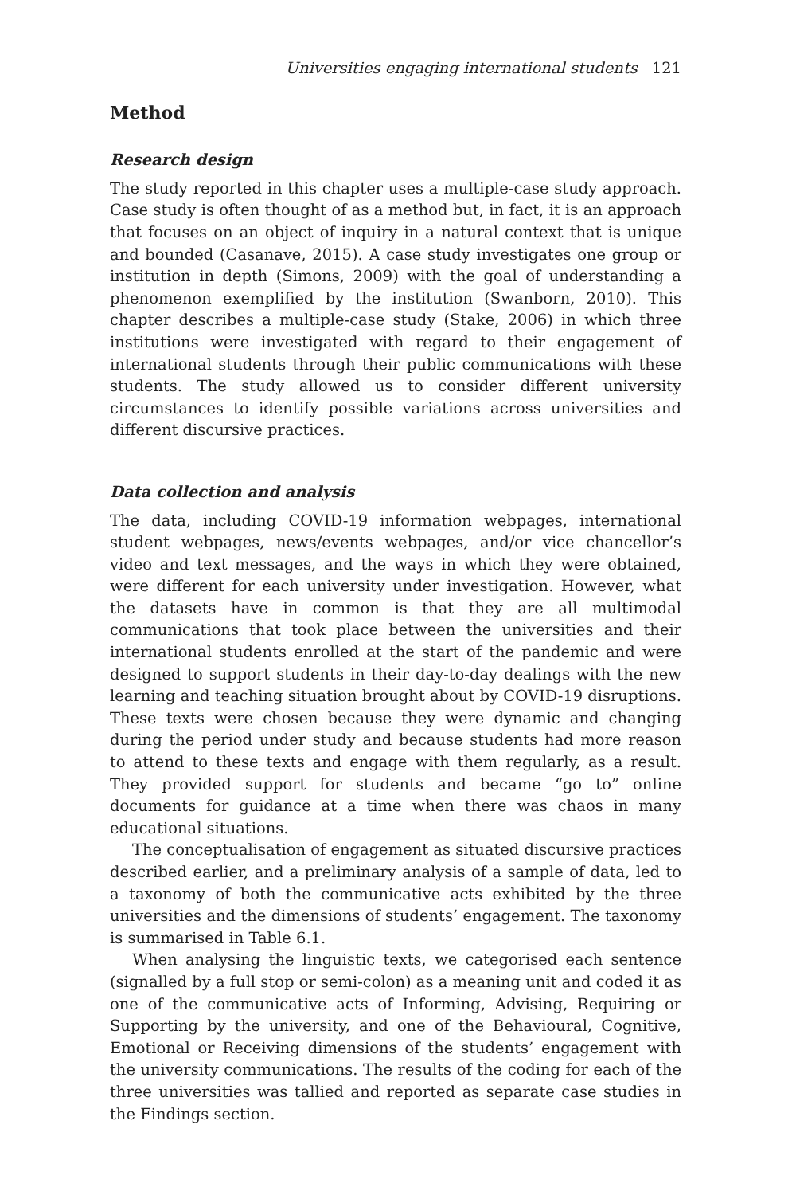Universities engaging international students 121
Method
Research design
The study reported in this chapter uses a multiple-case study approach. Case study is often thought of as a method but, in fact, it is an approach that focuses on an object of inquiry in a natural context that is unique and bounded (Casanave, 2015). A case study investigates one group or institution in depth (Simons, 2009) with the goal of understanding a phenomenon exemplified by the institution (Swanborn, 2010). This chapter describes a multiple-case study (Stake, 2006) in which three institutions were investigated with regard to their engagement of international students through their public communications with these students. The study allowed us to consider different university circumstances to identify possible variations across universities and different discursive practices.
Data collection and analysis
The data, including COVID-19 information webpages, international student webpages, news/events webpages, and/or vice chancellor’s video and text messages, and the ways in which they were obtained, were different for each university under investigation. However, what the datasets have in common is that they are all multimodal communications that took place between the universities and their international students enrolled at the start of the pandemic and were designed to support students in their day-to-day dealings with the new learning and teaching situation brought about by COVID-19 disruptions. These texts were chosen because they were dynamic and changing during the period under study and because students had more reason to attend to these texts and engage with them regularly, as a result. They provided support for students and became “go to” online documents for guidance at a time when there was chaos in many educational situations.
The conceptualisation of engagement as situated discursive practices described earlier, and a preliminary analysis of a sample of data, led to a taxonomy of both the communicative acts exhibited by the three universities and the dimensions of students’ engagement. The taxonomy is summarised in Table 6.1.
When analysing the linguistic texts, we categorised each sentence (signalled by a full stop or semi-colon) as a meaning unit and coded it as one of the communicative acts of Informing, Advising, Requiring or Supporting by the university, and one of the Behavioural, Cognitive, Emotional or Receiving dimensions of the students’ engagement with the university communications. The results of the coding for each of the three universities was tallied and reported as separate case studies in the Findings section.